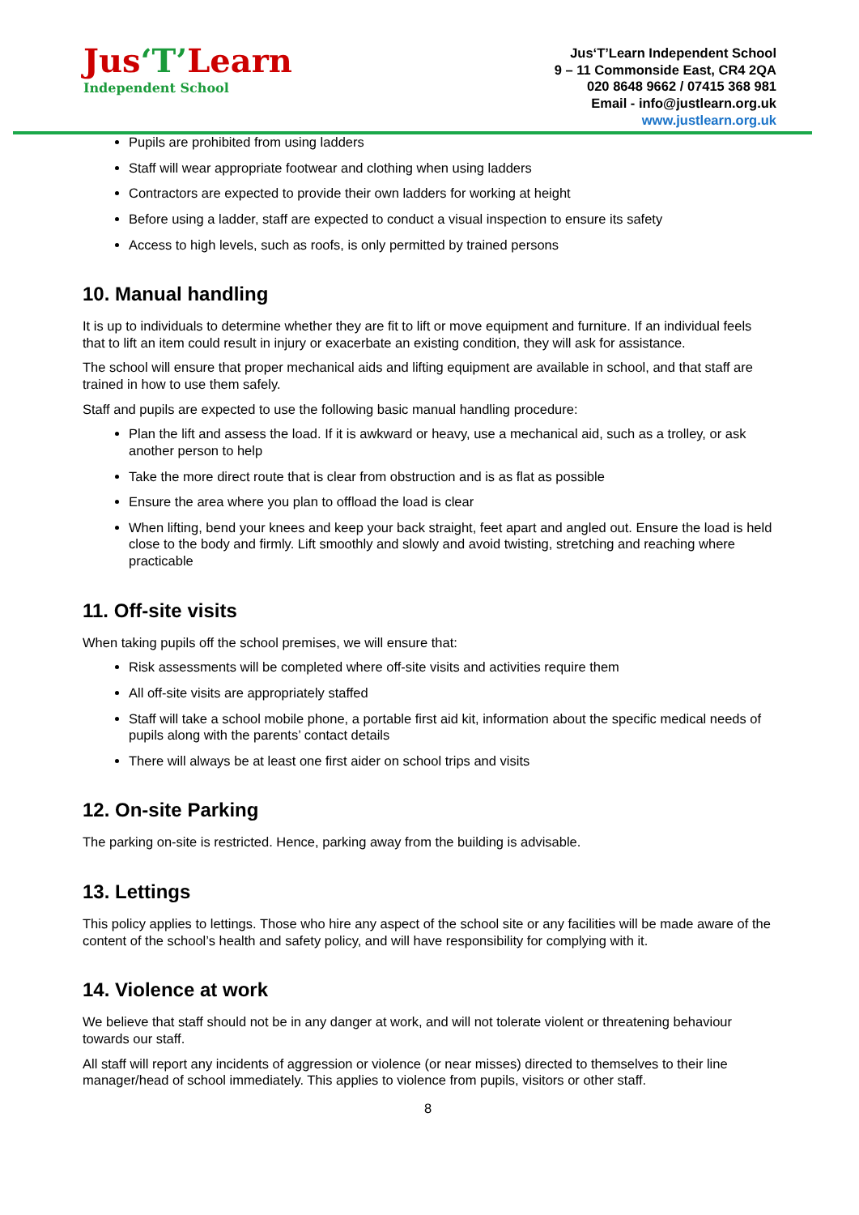Jus‘T’Learn
Independent School
Jus‘T’Learn Independent School
9 – 11 Commonside East, CR4 2QA
020 8648 9662 / 07415 368 981
Email - info@justlearn.org.uk
www.justlearn.org.uk
Pupils are prohibited from using ladders
Staff will wear appropriate footwear and clothing when using ladders
Contractors are expected to provide their own ladders for working at height
Before using a ladder, staff are expected to conduct a visual inspection to ensure its safety
Access to high levels, such as roofs, is only permitted by trained persons
10. Manual handling
It is up to individuals to determine whether they are fit to lift or move equipment and furniture. If an individual feels that to lift an item could result in injury or exacerbate an existing condition, they will ask for assistance.
The school will ensure that proper mechanical aids and lifting equipment are available in school, and that staff are trained in how to use them safely.
Staff and pupils are expected to use the following basic manual handling procedure:
Plan the lift and assess the load. If it is awkward or heavy, use a mechanical aid, such as a trolley, or ask another person to help
Take the more direct route that is clear from obstruction and is as flat as possible
Ensure the area where you plan to offload the load is clear
When lifting, bend your knees and keep your back straight, feet apart and angled out. Ensure the load is held close to the body and firmly. Lift smoothly and slowly and avoid twisting, stretching and reaching where practicable
11. Off-site visits
When taking pupils off the school premises, we will ensure that:
Risk assessments will be completed where off-site visits and activities require them
All off-site visits are appropriately staffed
Staff will take a school mobile phone, a portable first aid kit, information about the specific medical needs of pupils along with the parents’ contact details
There will always be at least one first aider on school trips and visits
12. On-site Parking
The parking on-site is restricted. Hence, parking away from the building is advisable.
13. Lettings
This policy applies to lettings. Those who hire any aspect of the school site or any facilities will be made aware of the content of the school’s health and safety policy, and will have responsibility for complying with it.
14. Violence at work
We believe that staff should not be in any danger at work, and will not tolerate violent or threatening behaviour towards our staff.
All staff will report any incidents of aggression or violence (or near misses) directed to themselves to their line manager/head of school immediately. This applies to violence from pupils, visitors or other staff.
8